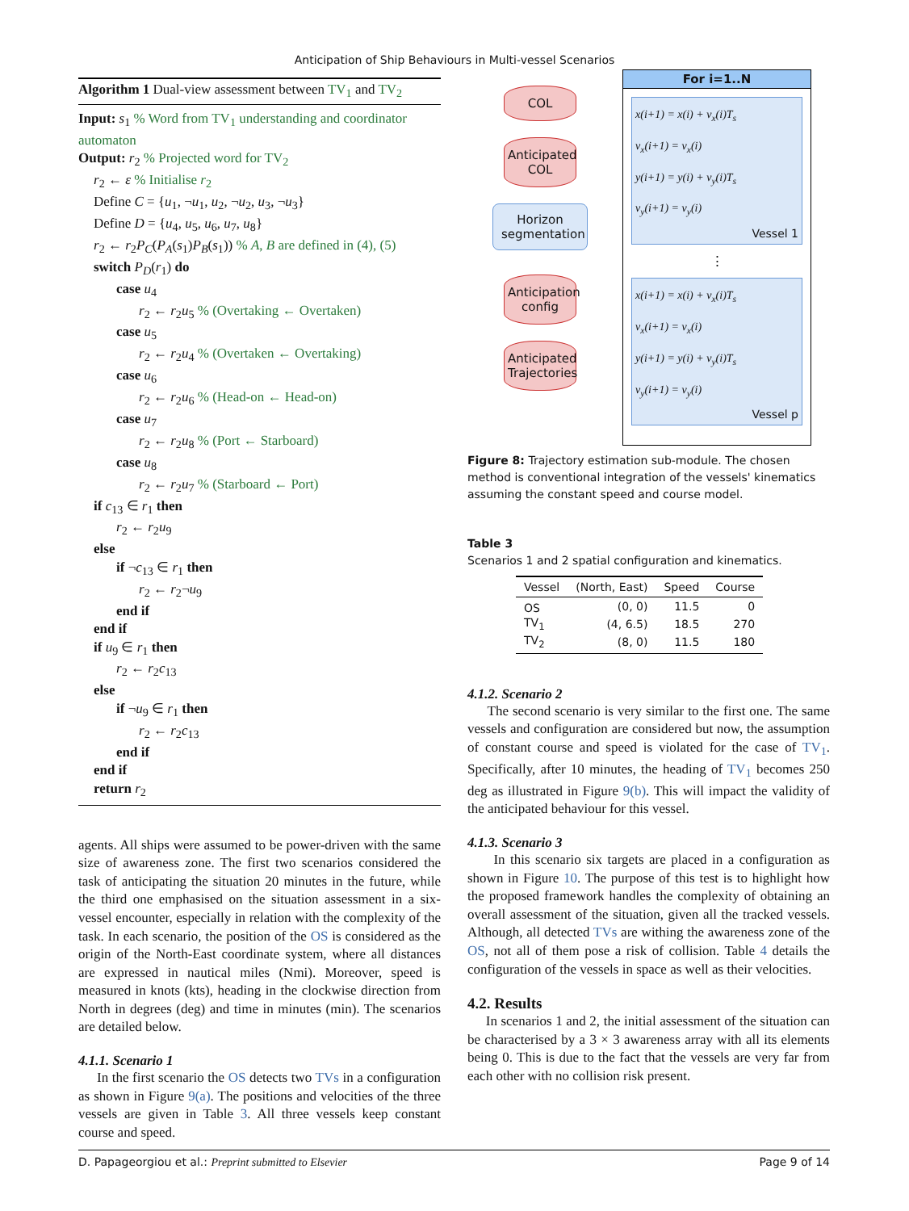Anticipation of Ship Behaviours in Multi-vessel Scenarios
Algorithm 1 Dual-view assessment between TV<sub>1</sub> and TV<sub>2</sub>
Input: s<sub>1</sub> % Word from TV<sub>1</sub> understanding and coordinator automaton
Output: r<sub>2</sub> % Projected word for TV<sub>2</sub>
r<sub>2</sub> ← ε % Initialise r<sub>2</sub>
Define C = {u<sub>1</sub>, ¬u<sub>1</sub>, u<sub>2</sub>, ¬u<sub>2</sub>, u<sub>3</sub>, ¬u<sub>3</sub>}
Define D = {u<sub>4</sub>, u<sub>5</sub>, u<sub>6</sub>, u<sub>7</sub>, u<sub>8</sub>}
r<sub>2</sub> ← r<sub>2</sub>P<sub>C</sub>(P<sub>A</sub>(s<sub>1</sub>)P<sub>B</sub>(s<sub>1</sub>)) % A, B are defined in (4), (5)
switch P<sub>D</sub>(r<sub>1</sub>) do
case u<sub>4</sub>
r<sub>2</sub> ← r<sub>2</sub>u<sub>5</sub> % (Overtaking ← Overtaken)
case u<sub>5</sub>
r<sub>2</sub> ← r<sub>2</sub>u<sub>4</sub> % (Overtaken ← Overtaking)
case u<sub>6</sub>
r<sub>2</sub> ← r<sub>2</sub>u<sub>6</sub> % (Head-on ← Head-on)
case u<sub>7</sub>
r<sub>2</sub> ← r<sub>2</sub>u<sub>8</sub> % (Port ← Starboard)
case u<sub>8</sub>
r<sub>2</sub> ← r<sub>2</sub>u<sub>7</sub> % (Starboard ← Port)
if c<sub>13</sub> ∈ r<sub>1</sub> then
r<sub>2</sub> ← r<sub>2</sub>u<sub>9</sub>
else
if ¬c<sub>13</sub> ∈ r<sub>1</sub> then
r<sub>2</sub> ← r<sub>2</sub>¬u<sub>9</sub>
end if
end if
if u<sub>9</sub> ∈ r<sub>1</sub> then
r<sub>2</sub> ← r<sub>2</sub>c<sub>13</sub>
else
if ¬u<sub>9</sub> ∈ r<sub>1</sub> then
r<sub>2</sub> ← r<sub>2</sub>c<sub>13</sub>
end if
end if
return r<sub>2</sub>
agents. All ships were assumed to be power-driven with the same size of awareness zone. The first two scenarios considered the task of anticipating the situation 20 minutes in the future, while the third one emphasised on the situation assessment in a six-vessel encounter, especially in relation with the complexity of the task. In each scenario, the position of the OS is considered as the origin of the North-East coordinate system, where all distances are expressed in nautical miles (Nmi). Moreover, speed is measured in knots (kts), heading in the clockwise direction from North in degrees (deg) and time in minutes (min). The scenarios are detailed below.
4.1.1. Scenario 1
In the first scenario the OS detects two TVs in a configuration as shown in Figure 9(a). The positions and velocities of the three vessels are given in Table 3. All three vessels keep constant course and speed.
COL
Anticipated COL
Horizon segmentation
Anticipation config
Anticipated Trajectories
For i=1..N
x(i+1) = x(i) + v<sub>x</sub>(i)T<sub>s</sub>
v<sub>x</sub>(i+1) = v<sub>x</sub>(i)
y(i+1) = y(i) + v<sub>y</sub>(i)T<sub>s</sub>
v<sub>y</sub>(i+1) = v<sub>y</sub>(i)
Vessel 1
⋮
x(i+1) = x(i) + v<sub>x</sub>(i)T<sub>s</sub>
v<sub>x</sub>(i+1) = v<sub>x</sub>(i)
y(i+1) = y(i) + v<sub>y</sub>(i)T<sub>s</sub>
v<sub>y</sub>(i+1) = v<sub>y</sub>(i)
Vessel p
Figure 8: Trajectory estimation sub-module. The chosen method is conventional integration of the vessels' kinematics assuming the constant speed and course model.
Table 3
Scenarios 1 and 2 spatial configuration and kinematics.
| Vessel | (North, East) | Speed | Course |
| --- | --- | --- | --- |
| OS | (0, 0) | 11.5 | 0 |
| TV<sub>1</sub> | (4, 6.5) | 18.5 | 270 |
| TV<sub>2</sub> | (8, 0) | 11.5 | 180 |
4.1.2. Scenario 2
The second scenario is very similar to the first one. The same vessels and configuration are considered but now, the assumption of constant course and speed is violated for the case of TV<sub>1</sub>. Specifically, after 10 minutes, the heading of TV<sub>1</sub> becomes 250 deg as illustrated in Figure 9(b). This will impact the validity of the anticipated behaviour for this vessel.
4.1.3. Scenario 3
In this scenario six targets are placed in a configuration as shown in Figure 10. The purpose of this test is to highlight how the proposed framework handles the complexity of obtaining an overall assessment of the situation, given all the tracked vessels. Although, all detected TVs are withing the awareness zone of the OS, not all of them pose a risk of collision. Table 4 details the configuration of the vessels in space as well as their velocities.
4.2. Results
In scenarios 1 and 2, the initial assessment of the situation can be characterised by a 3 × 3 awareness array with all its elements being 0. This is due to the fact that the vessels are very far from each other with no collision risk present.
D. Papageorgiou et al.: Preprint submitted to Elsevier Page 9 of 14